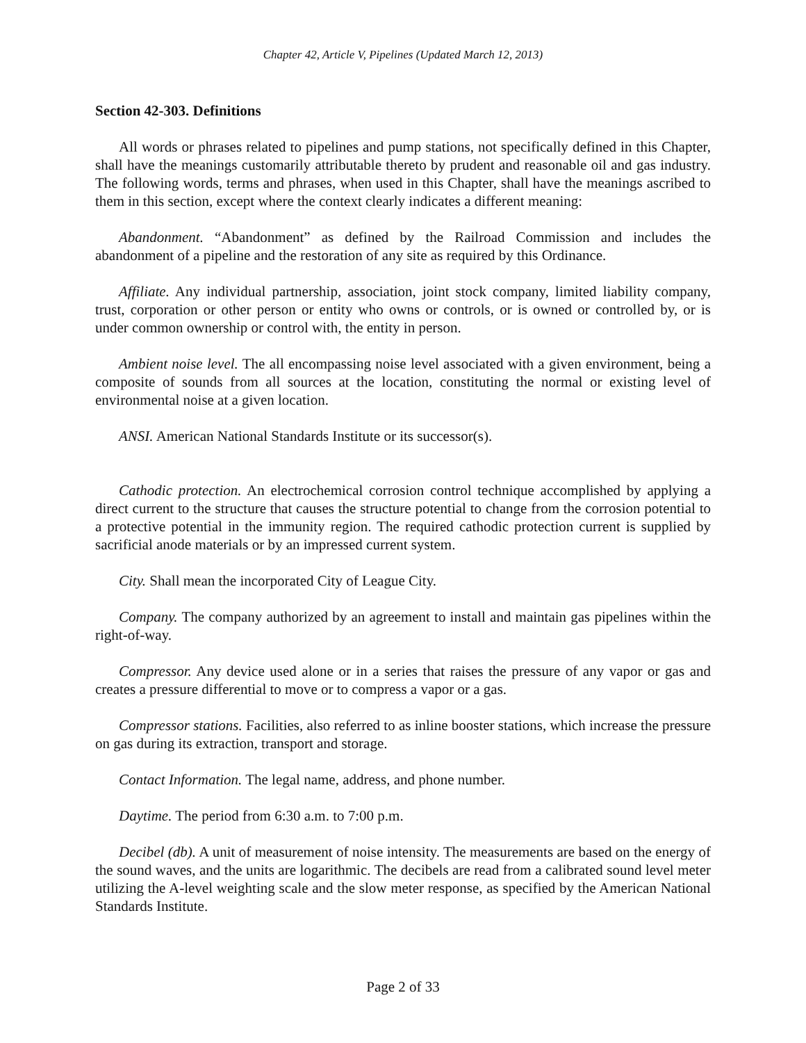Chapter 42, Article V, Pipelines (Updated March 12, 2013)
Section 42-303. Definitions
All words or phrases related to pipelines and pump stations, not specifically defined in this Chapter, shall have the meanings customarily attributable thereto by prudent and reasonable oil and gas industry. The following words, terms and phrases, when used in this Chapter, shall have the meanings ascribed to them in this section, except where the context clearly indicates a different meaning:
Abandonment. “Abandonment” as defined by the Railroad Commission and includes the abandonment of a pipeline and the restoration of any site as required by this Ordinance.
Affiliate. Any individual partnership, association, joint stock company, limited liability company, trust, corporation or other person or entity who owns or controls, or is owned or controlled by, or is under common ownership or control with, the entity in person.
Ambient noise level. The all encompassing noise level associated with a given environment, being a composite of sounds from all sources at the location, constituting the normal or existing level of environmental noise at a given location.
ANSI. American National Standards Institute or its successor(s).
Cathodic protection. An electrochemical corrosion control technique accomplished by applying a direct current to the structure that causes the structure potential to change from the corrosion potential to a protective potential in the immunity region. The required cathodic protection current is supplied by sacrificial anode materials or by an impressed current system.
City. Shall mean the incorporated City of League City.
Company. The company authorized by an agreement to install and maintain gas pipelines within the right-of-way.
Compressor. Any device used alone or in a series that raises the pressure of any vapor or gas and creates a pressure differential to move or to compress a vapor or a gas.
Compressor stations. Facilities, also referred to as inline booster stations, which increase the pressure on gas during its extraction, transport and storage.
Contact Information. The legal name, address, and phone number.
Daytime. The period from 6:30 a.m. to 7:00 p.m.
Decibel (db). A unit of measurement of noise intensity. The measurements are based on the energy of the sound waves, and the units are logarithmic. The decibels are read from a calibrated sound level meter utilizing the A-level weighting scale and the slow meter response, as specified by the American National Standards Institute.
Page 2 of 33